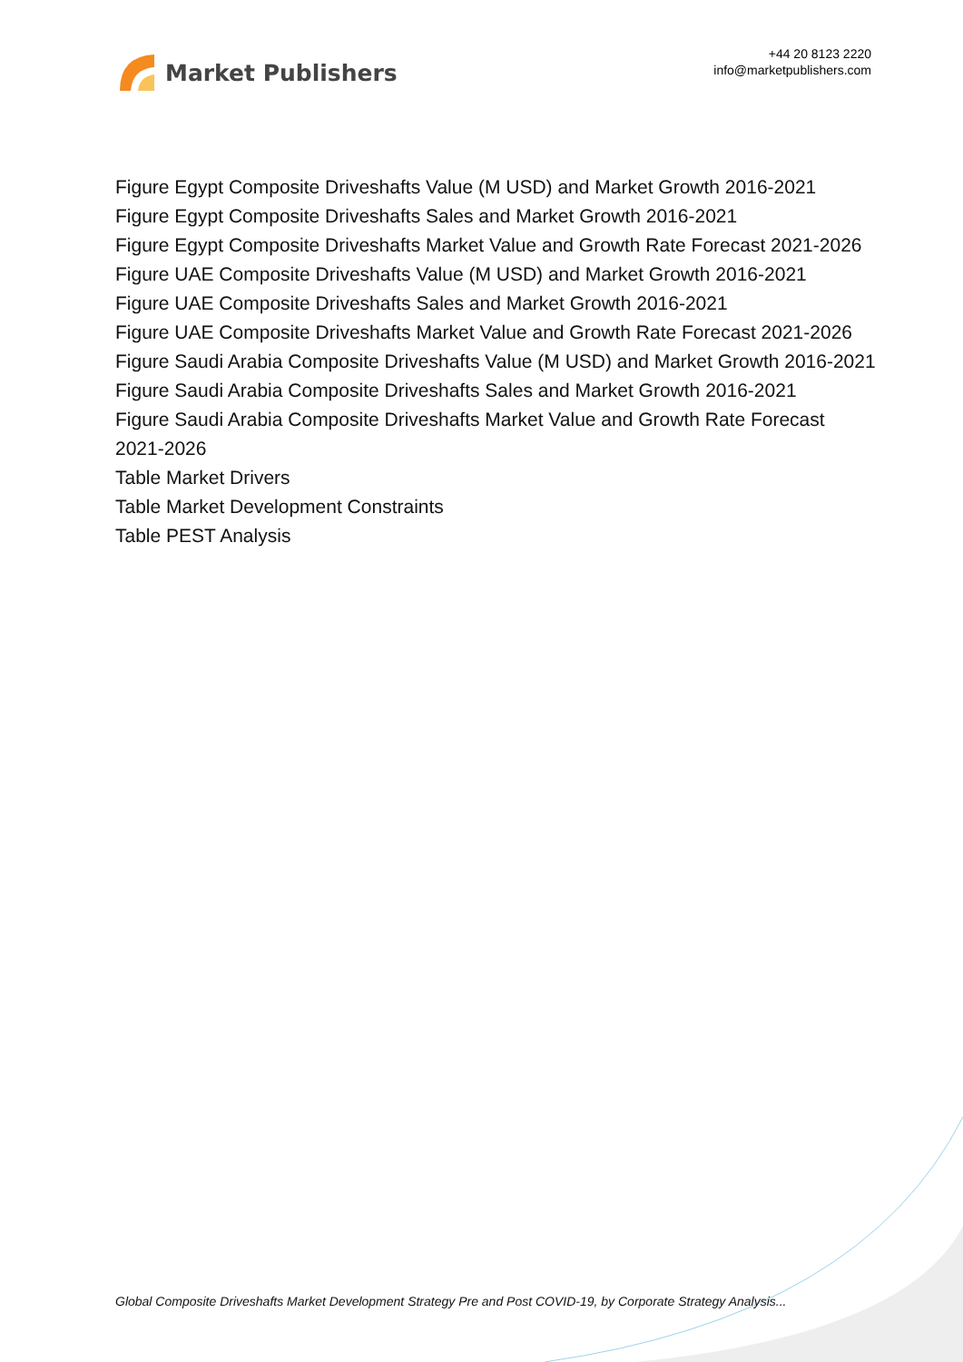Market Publishers
+44 20 8123 2220
info@marketpublishers.com
Figure Egypt Composite Driveshafts Value (M USD) and Market Growth 2016-2021
Figure Egypt Composite Driveshafts Sales and Market Growth 2016-2021
Figure Egypt Composite Driveshafts Market Value and Growth Rate Forecast 2021-2026
Figure UAE Composite Driveshafts Value (M USD) and Market Growth 2016-2021
Figure UAE Composite Driveshafts Sales and Market Growth 2016-2021
Figure UAE Composite Driveshafts Market Value and Growth Rate Forecast 2021-2026
Figure Saudi Arabia Composite Driveshafts Value (M USD) and Market Growth 2016-2021
Figure Saudi Arabia Composite Driveshafts Sales and Market Growth 2016-2021
Figure Saudi Arabia Composite Driveshafts Market Value and Growth Rate Forecast 2021-2026
Table Market Drivers
Table Market Development Constraints
Table PEST Analysis
Global Composite Driveshafts Market Development Strategy Pre and Post COVID-19, by Corporate Strategy Analysis...